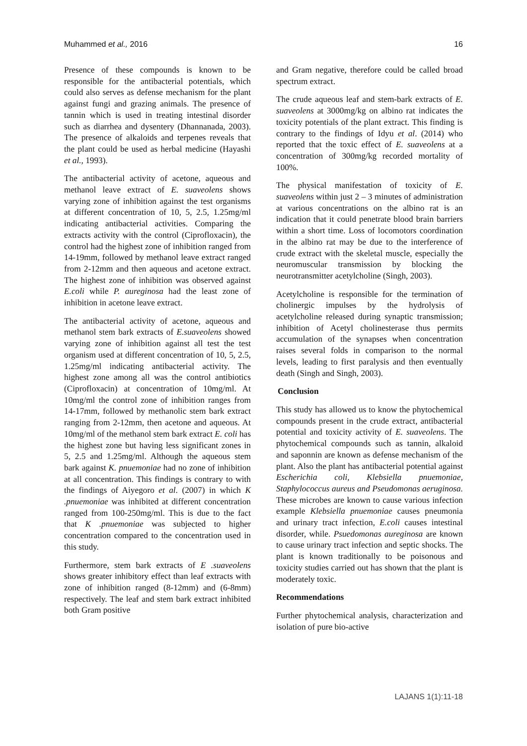Muhammed et al., 2016 16
Presence of these compounds is known to be responsible for the antibacterial potentials, which could also serves as defense mechanism for the plant against fungi and grazing animals. The presence of tannin which is used in treating intestinal disorder such as diarrhea and dysentery (Dhannanada, 2003). The presence of alkaloids and terpenes reveals that the plant could be used as herbal medicine (Hayashi et al., 1993).
The antibacterial activity of acetone, aqueous and methanol leave extract of E. suaveolens shows varying zone of inhibition against the test organisms at different concentration of 10, 5, 2.5, 1.25mg/ml indicating antibacterial activities. Comparing the extracts activity with the control (Ciprofloxacin), the control had the highest zone of inhibition ranged from 14-19mm, followed by methanol leave extract ranged from 2-12mm and then aqueous and acetone extract. The highest zone of inhibition was observed against E.coli while P. aureginosa had the least zone of inhibition in acetone leave extract.
The antibacterial activity of acetone, aqueous and methanol stem bark extracts of E.suaveolens showed varying zone of inhibition against all test the test organism used at different concentration of 10, 5, 2.5, 1.25mg/ml indicating antibacterial activity. The highest zone among all was the control antibiotics (Ciprofloxacin) at concentration of 10mg/ml. At 10mg/ml the control zone of inhibition ranges from 14-17mm, followed by methanolic stem bark extract ranging from 2-12mm, then acetone and aqueous. At 10mg/ml of the methanol stem bark extract E. coli has the highest zone but having less significant zones in 5, 2.5 and 1.25mg/ml. Although the aqueous stem bark against K. pnuemoniae had no zone of inhibition at all concentration. This findings is contrary to with the findings of Aiyegoro et al. (2007) in which K .pnuemoniae was inhibited at different concentration ranged from 100-250mg/ml. This is due to the fact that K .pnuemoniae was subjected to higher concentration compared to the concentration used in this study.
Furthermore, stem bark extracts of E .suaveolens shows greater inhibitory effect than leaf extracts with zone of inhibition ranged (8-12mm) and (6-8mm) respectively. The leaf and stem bark extract inhibited both Gram positive
and Gram negative, therefore could be called broad spectrum extract.
The crude aqueous leaf and stem-bark extracts of E. suaveolens at 3000mg/kg on albino rat indicates the toxicity potentials of the plant extract. This finding is contrary to the findings of Idyu et al. (2014) who reported that the toxic effect of E. suaveolens at a concentration of 300mg/kg recorded mortality of 100%.
The physical manifestation of toxicity of E. suaveolens within just 2 – 3 minutes of administration at various concentrations on the albino rat is an indication that it could penetrate blood brain barriers within a short time. Loss of locomotors coordination in the albino rat may be due to the interference of crude extract with the skeletal muscle, especially the neuromuscular transmission by blocking the neurotransmitter acetylcholine (Singh, 2003).
Acetylcholine is responsible for the termination of cholinergic impulses by the hydrolysis of acetylcholine released during synaptic transmission; inhibition of Acetyl cholinesterase thus permits accumulation of the synapses when concentration raises several folds in comparison to the normal levels, leading to first paralysis and then eventually death (Singh and Singh, 2003).
Conclusion
This study has allowed us to know the phytochemical compounds present in the crude extract, antibacterial potential and toxicity activity of E. suaveolens. The phytochemical compounds such as tannin, alkaloid and saponnin are known as defense mechanism of the plant. Also the plant has antibacterial potential against Escherichia coli, Klebsiella pnuemoniae, Staphylococcus aureus and Pseudomonas aeruginosa. These microbes are known to cause various infection example Klebsiella pnuemoniae causes pneumonia and urinary tract infection, E.coli causes intestinal disorder, while. Psuedomonas aureginosa are known to cause urinary tract infection and septic shocks. The plant is known traditionally to be poisonous and toxicity studies carried out has shown that the plant is moderately toxic.
Recommendations
Further phytochemical analysis, characterization and isolation of pure bio-active
LAJANS 1(1):11-18